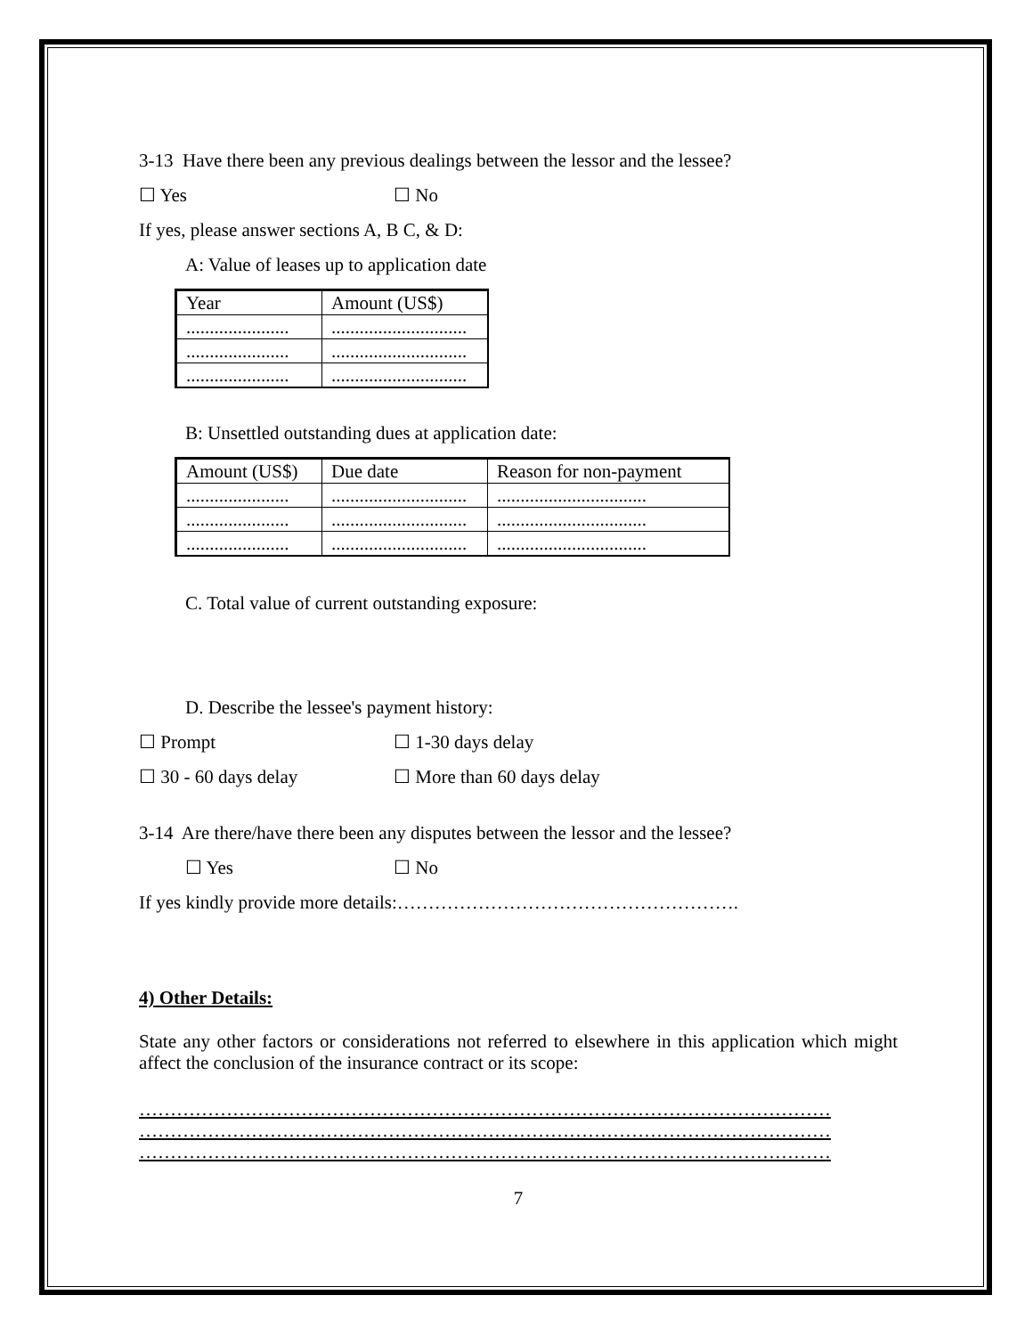3-13 Have there been any previous dealings between the lessor and the lessee?
☐ Yes ☐ No
If yes, please answer sections A, B C, & D:
A: Value of leases up to application date
| Year | Amount (US$) |
| ...................... | ............................. |
| ...................... | ............................. |
| ...................... | ............................. |
B: Unsettled outstanding dues at application date:
| Amount (US$) | Due date | Reason for non-payment |
| ...................... | ............................. | ................................ |
| ...................... | ............................. | ................................ |
| ...................... | ............................. | ................................ |
C. Total value of current outstanding exposure:
D. Describe the lessee's payment history:
☐ Prompt ☐ 1-30 days delay
☐ 30 - 60 days delay ☐ More than 60 days delay
3-14 Are there/have there been any disputes between the lessor and the lessee?
☐ Yes ☐ No
If yes kindly provide more details:……………………………………………….
4) Other Details:
State any other factors or considerations not referred to elsewhere in this application which might affect the conclusion of the insurance contract or its scope:
…………………………………………………………………………………………………
…………………………………………………………………………………………………
…………………………………………………………………………………………………
7